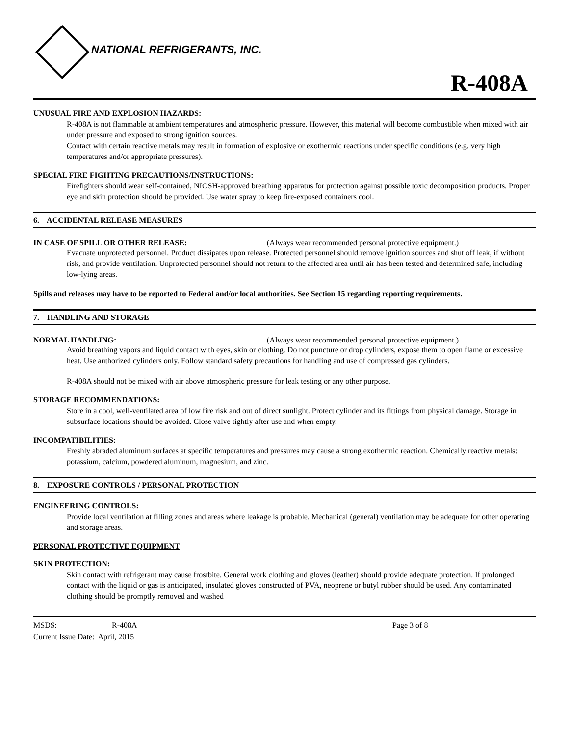NATIONAL REFRIGERANTS, INC.
R-408A
UNUSUAL FIRE AND EXPLOSION HAZARDS:
R-408A is not flammable at ambient temperatures and atmospheric pressure. However, this material will become combustible when mixed with air under pressure and exposed to strong ignition sources.
Contact with certain reactive metals may result in formation of explosive or exothermic reactions under specific conditions (e.g. very high temperatures and/or appropriate pressures).
SPECIAL FIRE FIGHTING PRECAUTIONS/INSTRUCTIONS:
Firefighters should wear self-contained, NIOSH-approved breathing apparatus for protection against possible toxic decomposition products. Proper eye and skin protection should be provided. Use water spray to keep fire-exposed containers cool.
6. ACCIDENTAL RELEASE MEASURES
IN CASE OF SPILL OR OTHER RELEASE: (Always wear recommended personal protective equipment.)
Evacuate unprotected personnel. Product dissipates upon release. Protected personnel should remove ignition sources and shut off leak, if without risk, and provide ventilation. Unprotected personnel should not return to the affected area until air has been tested and determined safe, including low-lying areas.
Spills and releases may have to be reported to Federal and/or local authorities. See Section 15 regarding reporting requirements.
7. HANDLING AND STORAGE
NORMAL HANDLING: (Always wear recommended personal protective equipment.)
Avoid breathing vapors and liquid contact with eyes, skin or clothing. Do not puncture or drop cylinders, expose them to open flame or excessive heat. Use authorized cylinders only. Follow standard safety precautions for handling and use of compressed gas cylinders.
R-408A should not be mixed with air above atmospheric pressure for leak testing or any other purpose.
STORAGE RECOMMENDATIONS:
Store in a cool, well-ventilated area of low fire risk and out of direct sunlight. Protect cylinder and its fittings from physical damage. Storage in subsurface locations should be avoided. Close valve tightly after use and when empty.
INCOMPATIBILITIES:
Freshly abraded aluminum surfaces at specific temperatures and pressures may cause a strong exothermic reaction. Chemically reactive metals: potassium, calcium, powdered aluminum, magnesium, and zinc.
8. EXPOSURE CONTROLS / PERSONAL PROTECTION
ENGINEERING CONTROLS:
Provide local ventilation at filling zones and areas where leakage is probable. Mechanical (general) ventilation may be adequate for other operating and storage areas.
PERSONAL PROTECTIVE EQUIPMENT
SKIN PROTECTION:
Skin contact with refrigerant may cause frostbite. General work clothing and gloves (leather) should provide adequate protection. If prolonged contact with the liquid or gas is anticipated, insulated gloves constructed of PVA, neoprene or butyl rubber should be used. Any contaminated clothing should be promptly removed and washed
MSDS: R-408A Page 3 of 8
Current Issue Date: April, 2015